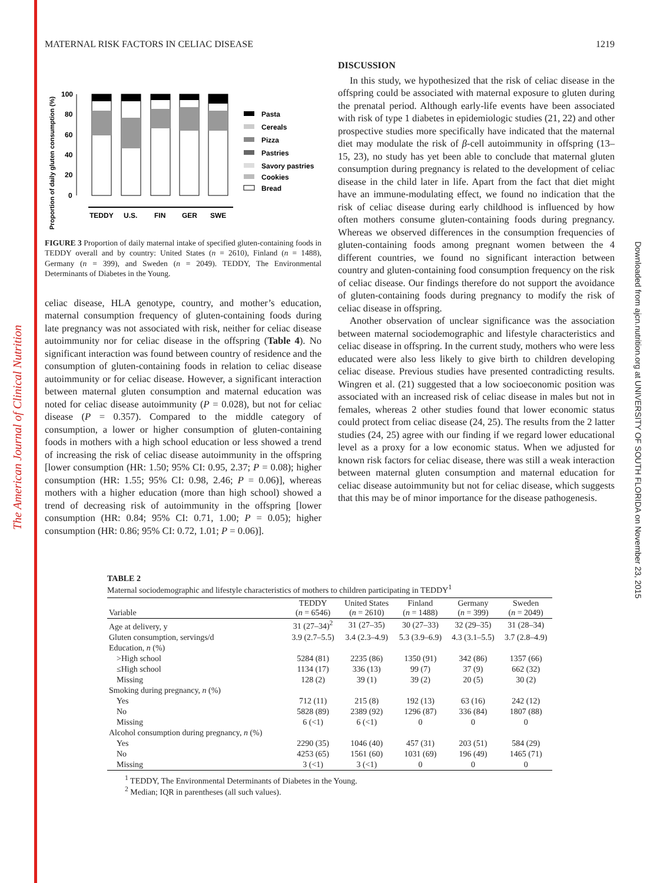The American Journal of Clinical Nutrition
Downloaded from ajcn.nutrition.org at UNIVERSITY OF SOUTH FLORIDA on November 23, 2015
MATERNAL RISK FACTORS IN CELIAC DISEASE 1219
Proportion of daily gluten consumption (%)
100
80
60
40
20
0
TEDDY
U.S.
FIN
GER
SWE
Pasta
Cereals
Pizza
Pastries
Savory pastries
Cookies
Bread
FIGURE 3 Proportion of daily maternal intake of specified gluten-containing foods in TEDDY overall and by country: United States (n = 2610), Finland (n = 1488), Germany (n = 399), and Sweden (n = 2049). TEDDY, The Environmental Determinants of Diabetes in the Young.
celiac disease, HLA genotype, country, and mother’s education, maternal consumption frequency of gluten-containing foods during late pregnancy was not associated with risk, neither for celiac disease autoimmunity nor for celiac disease in the offspring (Table 4). No significant interaction was found between country of residence and the consumption of gluten-containing foods in relation to celiac disease autoimmunity or for celiac disease. However, a significant interaction between maternal gluten consumption and maternal education was noted for celiac disease autoimmunity (P = 0.028), but not for celiac disease (P = 0.357). Compared to the middle category of consumption, a lower or higher consumption of gluten-containing foods in mothers with a high school education or less showed a trend of increasing the risk of celiac disease autoimmunity in the offspring [lower consumption (HR: 1.50; 95% CI: 0.95, 2.37; P = 0.08); higher consumption (HR: 1.55; 95% CI: 0.98, 2.46; P = 0.06)], whereas mothers with a higher education (more than high school) showed a trend of decreasing risk of autoimmunity in the offspring [lower consumption (HR: 0.84; 95% CI: 0.71, 1.00; P = 0.05); higher consumption (HR: 0.86; 95% CI: 0.72, 1.01; P = 0.06)].
DISCUSSION
In this study, we hypothesized that the risk of celiac disease in the offspring could be associated with maternal exposure to gluten during the prenatal period. Although early-life events have been associated with risk of type 1 diabetes in epidemiologic studies (21, 22) and other prospective studies more specifically have indicated that the maternal diet may modulate the risk of β-cell autoimmunity in offspring (13–15, 23), no study has yet been able to conclude that maternal gluten consumption during pregnancy is related to the development of celiac disease in the child later in life. Apart from the fact that diet might have an immune-modulating effect, we found no indication that the risk of celiac disease during early childhood is influenced by how often mothers consume gluten-containing foods during pregnancy. Whereas we observed differences in the consumption frequencies of gluten-containing foods among pregnant women between the 4 different countries, we found no significant interaction between country and gluten-containing food consumption frequency on the risk of celiac disease. Our findings therefore do not support the avoidance of gluten-containing foods during pregnancy to modify the risk of celiac disease in offspring.
Another observation of unclear significance was the association between maternal sociodemographic and lifestyle characteristics and celiac disease in offspring. In the current study, mothers who were less educated were also less likely to give birth to children developing celiac disease. Previous studies have presented contradicting results. Wingren et al. (21) suggested that a low socioeconomic position was associated with an increased risk of celiac disease in males but not in females, whereas 2 other studies found that lower economic status could protect from celiac disease (24, 25). The results from the 2 latter studies (24, 25) agree with our finding if we regard lower educational level as a proxy for a low economic status. When we adjusted for known risk factors for celiac disease, there was still a weak interaction between maternal gluten consumption and maternal education for celiac disease autoimmunity but not for celiac disease, which suggests that this may be of minor importance for the disease pathogenesis.
TABLE 2
Maternal sociodemographic and lifestyle characteristics of mothers to children participating in TEDDY<sup>1</sup>
| Variable | TEDDY ( n = 6546) | United States ( n = 2610) | Finland ( n = 1488) | Germany ( n = 399) | Sweden ( n = 2049) |
| --- | --- | --- | --- | --- | --- |
| Age at delivery, y | 31 (27–34)<sup>2</sup> | 31 (27–35) | 30 (27–33) | 32 (29–35) | 31 (28–34) |
| Gluten consumption, servings/d | 3.9 (2.7–5.5) | 3.4 (2.3–4.9) | 5.3 (3.9–6.9) | 4.3 (3.1–5.5) | 3.7 (2.8–4.9) |
| Education, n (%) | | | | | |
| >High school | 5284 (81) | 2235 (86) | 1350 (91) | 342 (86) | 1357 (66) |
| ≤High school | 1134 (17) | 336 (13) | 99 (7) | 37 (9) | 662 (32) |
| Missing | 128 (2) | 39 (1) | 39 (2) | 20 (5) | 30 (2) |
| Smoking during pregnancy, n (%) | | | | | |
| Yes | 712 (11) | 215 (8) | 192 (13) | 63 (16) | 242 (12) |
| No | 5828 (89) | 2389 (92) | 1296 (87) | 336 (84) | 1807 (88) |
| Missing | 6 (<1) | 6 (<1) | 0 | 0 | 0 |
| Alcohol consumption during pregnancy, n (%) | | | | | |
| Yes | 2290 (35) | 1046 (40) | 457 (31) | 203 (51) | 584 (29) |
| No | 4253 (65) | 1561 (60) | 1031 (69) | 196 (49) | 1465 (71) |
| Missing | 3 (<1) | 3 (<1) | 0 | 0 | 0 |
<sup>1</sup> TEDDY, The Environmental Determinants of Diabetes in the Young.
<sup>2</sup> Median; IQR in parentheses (all such values).